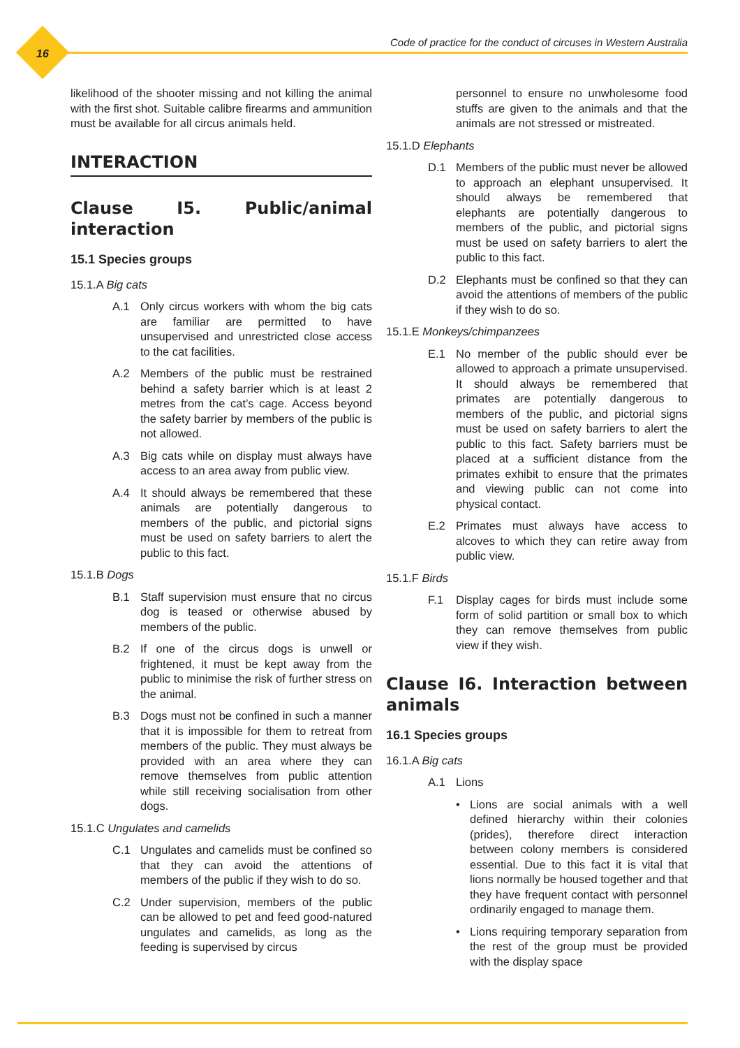16
Code of practice for the conduct of circuses in Western Australia
likelihood of the shooter missing and not killing the animal with the first shot. Suitable calibre firearms and ammunition must be available for all circus animals held.
INTERACTION
Clause I5. Public/animal interaction
15.1 Species groups
15.1.A Big cats
A.1 Only circus workers with whom the big cats are familiar are permitted to have unsupervised and unrestricted close access to the cat facilities.
A.2 Members of the public must be restrained behind a safety barrier which is at least 2 metres from the cat’s cage. Access beyond the safety barrier by members of the public is not allowed.
A.3 Big cats while on display must always have access to an area away from public view.
A.4 It should always be remembered that these animals are potentially dangerous to members of the public, and pictorial signs must be used on safety barriers to alert the public to this fact.
15.1.B Dogs
B.1 Staff supervision must ensure that no circus dog is teased or otherwise abused by members of the public.
B.2 If one of the circus dogs is unwell or frightened, it must be kept away from the public to minimise the risk of further stress on the animal.
B.3 Dogs must not be confined in such a manner that it is impossible for them to retreat from members of the public. They must always be provided with an area where they can remove themselves from public attention while still receiving socialisation from other dogs.
15.1.C Ungulates and camelids
C.1 Ungulates and camelids must be confined so that they can avoid the attentions of members of the public if they wish to do so.
C.2 Under supervision, members of the public can be allowed to pet and feed good-natured ungulates and camelids, as long as the feeding is supervised by circus
personnel to ensure no unwholesome food stuffs are given to the animals and that the animals are not stressed or mistreated.
15.1.D Elephants
D.1 Members of the public must never be allowed to approach an elephant unsupervised. It should always be remembered that elephants are potentially dangerous to members of the public, and pictorial signs must be used on safety barriers to alert the public to this fact.
D.2 Elephants must be confined so that they can avoid the attentions of members of the public if they wish to do so.
15.1.E Monkeys/chimpanzees
E.1 No member of the public should ever be allowed to approach a primate unsupervised. It should always be remembered that primates are potentially dangerous to members of the public, and pictorial signs must be used on safety barriers to alert the public to this fact. Safety barriers must be placed at a sufficient distance from the primates exhibit to ensure that the primates and viewing public can not come into physical contact.
E.2 Primates must always have access to alcoves to which they can retire away from public view.
15.1.F Birds
F.1 Display cages for birds must include some form of solid partition or small box to which they can remove themselves from public view if they wish.
Clause I6. Interaction between animals
16.1 Species groups
16.1.A Big cats
A.1 Lions
• Lions are social animals with a well defined hierarchy within their colonies (prides), therefore direct interaction between colony members is considered essential. Due to this fact it is vital that lions normally be housed together and that they have frequent contact with personnel ordinarily engaged to manage them.
• Lions requiring temporary separation from the rest of the group must be provided with the display space